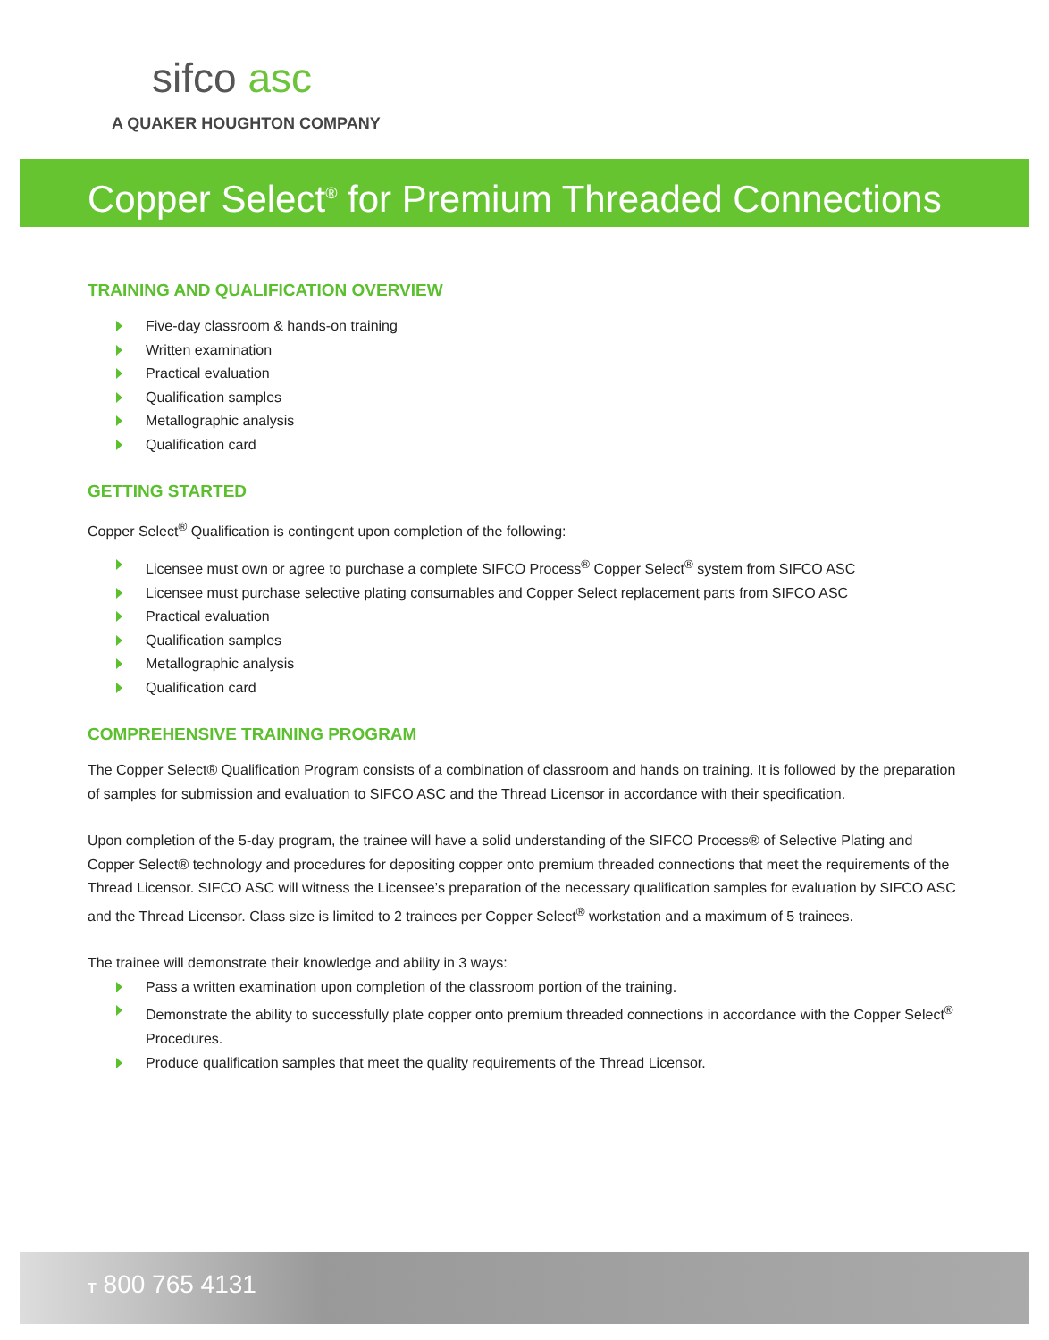sifco asc
A QUAKER HOUGHTON COMPANY
Copper Select<sup>®</sup> for Premium Threaded Connections
TRAINING AND QUALIFICATION OVERVIEW
Five-day classroom & hands-on training
Written examination
Practical evaluation
Qualification samples
Metallographic analysis
Qualification card
GETTING STARTED
Copper Select<sup>®</sup> Qualification is contingent upon completion of the following:
Licensee must own or agree to purchase a complete SIFCO Process<sup>®</sup> Copper Select<sup>®</sup> system from SIFCO ASC
Licensee must purchase selective plating consumables and Copper Select replacement parts from SIFCO ASC
Practical evaluation
Qualification samples
Metallographic analysis
Qualification card
COMPREHENSIVE TRAINING PROGRAM
The Copper Select® Qualification Program consists of a combination of classroom and hands on training. It is followed by the preparation of samples for submission and evaluation to SIFCO ASC and the Thread Licensor in accordance with their specification.
Upon completion of the 5-day program, the trainee will have a solid understanding of the SIFCO Process® of Selective Plating and Copper Select® technology and procedures for depositing copper onto premium threaded connections that meet the requirements of the Thread Licensor. SIFCO ASC will witness the Licensee’s preparation of the necessary qualification samples for evaluation by SIFCO ASC and the Thread Licensor. Class size is limited to 2 trainees per Copper Select<sup>®</sup> workstation and a maximum of 5 trainees.
The trainee will demonstrate their knowledge and ability in 3 ways:
Pass a written examination upon completion of the classroom portion of the training.
Demonstrate the ability to successfully plate copper onto premium threaded connections in accordance with the Copper Select<sup>®</sup> Procedures.
Produce qualification samples that meet the quality requirements of the Thread Licensor.
T 800 765 4131